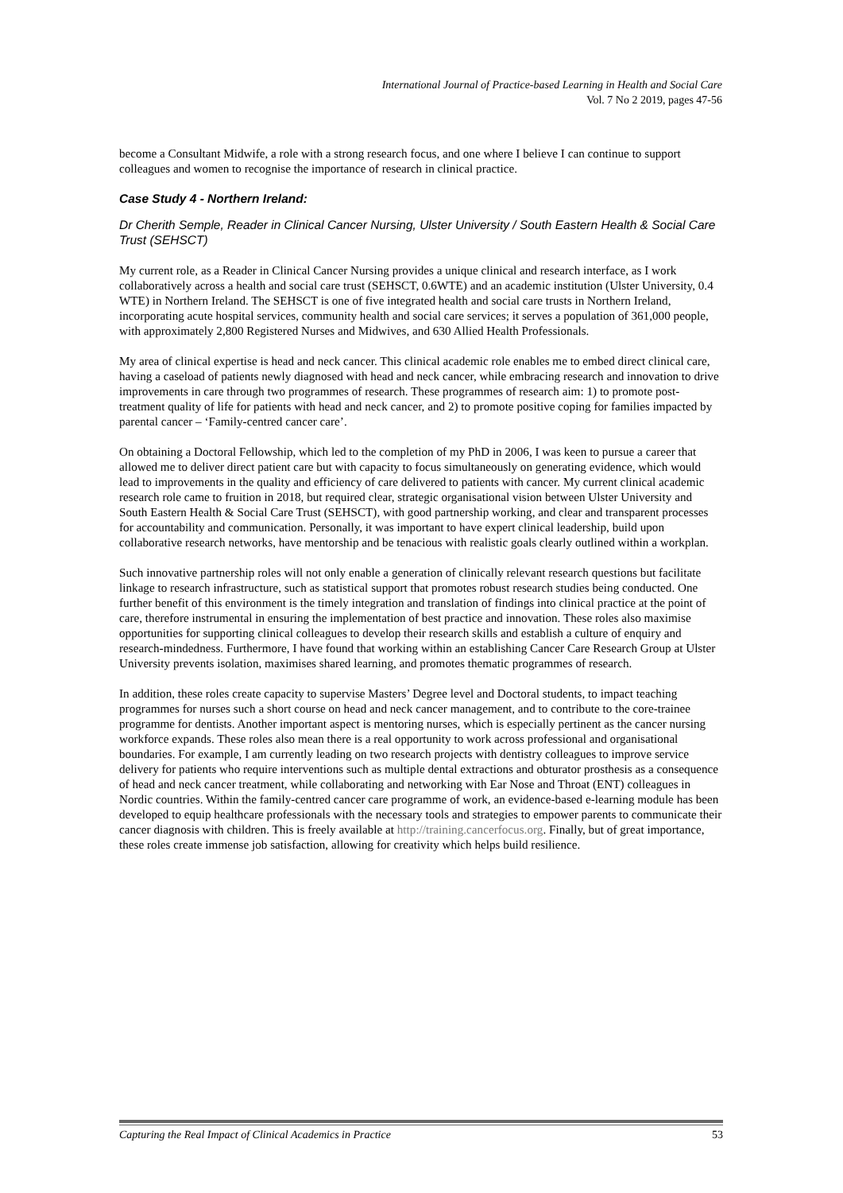International Journal of Practice-based Learning in Health and Social Care
Vol. 7 No 2 2019, pages 47-56
become a Consultant Midwife, a role with a strong research focus, and one where I believe I can continue to support colleagues and women to recognise the importance of research in clinical practice.
Case Study 4 - Northern Ireland:
Dr Cherith Semple, Reader in Clinical Cancer Nursing, Ulster University / South Eastern Health & Social Care Trust (SEHSCT)
My current role, as a Reader in Clinical Cancer Nursing provides a unique clinical and research interface, as I work collaboratively across a health and social care trust (SEHSCT, 0.6WTE) and an academic institution (Ulster University, 0.4 WTE) in Northern Ireland. The SEHSCT is one of five integrated health and social care trusts in Northern Ireland, incorporating acute hospital services, community health and social care services; it serves a population of 361,000 people, with approximately 2,800 Registered Nurses and Midwives, and 630 Allied Health Professionals.
My area of clinical expertise is head and neck cancer. This clinical academic role enables me to embed direct clinical care, having a caseload of patients newly diagnosed with head and neck cancer, while embracing research and innovation to drive improvements in care through two programmes of research. These programmes of research aim: 1) to promote post-treatment quality of life for patients with head and neck cancer, and 2) to promote positive coping for families impacted by parental cancer – ‘Family-centred cancer care’.
On obtaining a Doctoral Fellowship, which led to the completion of my PhD in 2006, I was keen to pursue a career that allowed me to deliver direct patient care but with capacity to focus simultaneously on generating evidence, which would lead to improvements in the quality and efficiency of care delivered to patients with cancer. My current clinical academic research role came to fruition in 2018, but required clear, strategic organisational vision between Ulster University and South Eastern Health & Social Care Trust (SEHSCT), with good partnership working, and clear and transparent processes for accountability and communication. Personally, it was important to have expert clinical leadership, build upon collaborative research networks, have mentorship and be tenacious with realistic goals clearly outlined within a workplan.
Such innovative partnership roles will not only enable a generation of clinically relevant research questions but facilitate linkage to research infrastructure, such as statistical support that promotes robust research studies being conducted. One further benefit of this environment is the timely integration and translation of findings into clinical practice at the point of care, therefore instrumental in ensuring the implementation of best practice and innovation. These roles also maximise opportunities for supporting clinical colleagues to develop their research skills and establish a culture of enquiry and research-mindedness. Furthermore, I have found that working within an establishing Cancer Care Research Group at Ulster University prevents isolation, maximises shared learning, and promotes thematic programmes of research.
In addition, these roles create capacity to supervise Masters’ Degree level and Doctoral students, to impact teaching programmes for nurses such a short course on head and neck cancer management, and to contribute to the core-trainee programme for dentists. Another important aspect is mentoring nurses, which is especially pertinent as the cancer nursing workforce expands. These roles also mean there is a real opportunity to work across professional and organisational boundaries. For example, I am currently leading on two research projects with dentistry colleagues to improve service delivery for patients who require interventions such as multiple dental extractions and obturator prosthesis as a consequence of head and neck cancer treatment, while collaborating and networking with Ear Nose and Throat (ENT) colleagues in Nordic countries. Within the family-centred cancer care programme of work, an evidence-based e-learning module has been developed to equip healthcare professionals with the necessary tools and strategies to empower parents to communicate their cancer diagnosis with children. This is freely available at http://training.cancerfocus.org. Finally, but of great importance, these roles create immense job satisfaction, allowing for creativity which helps build resilience.
Capturing the Real Impact of Clinical Academics in Practice 53